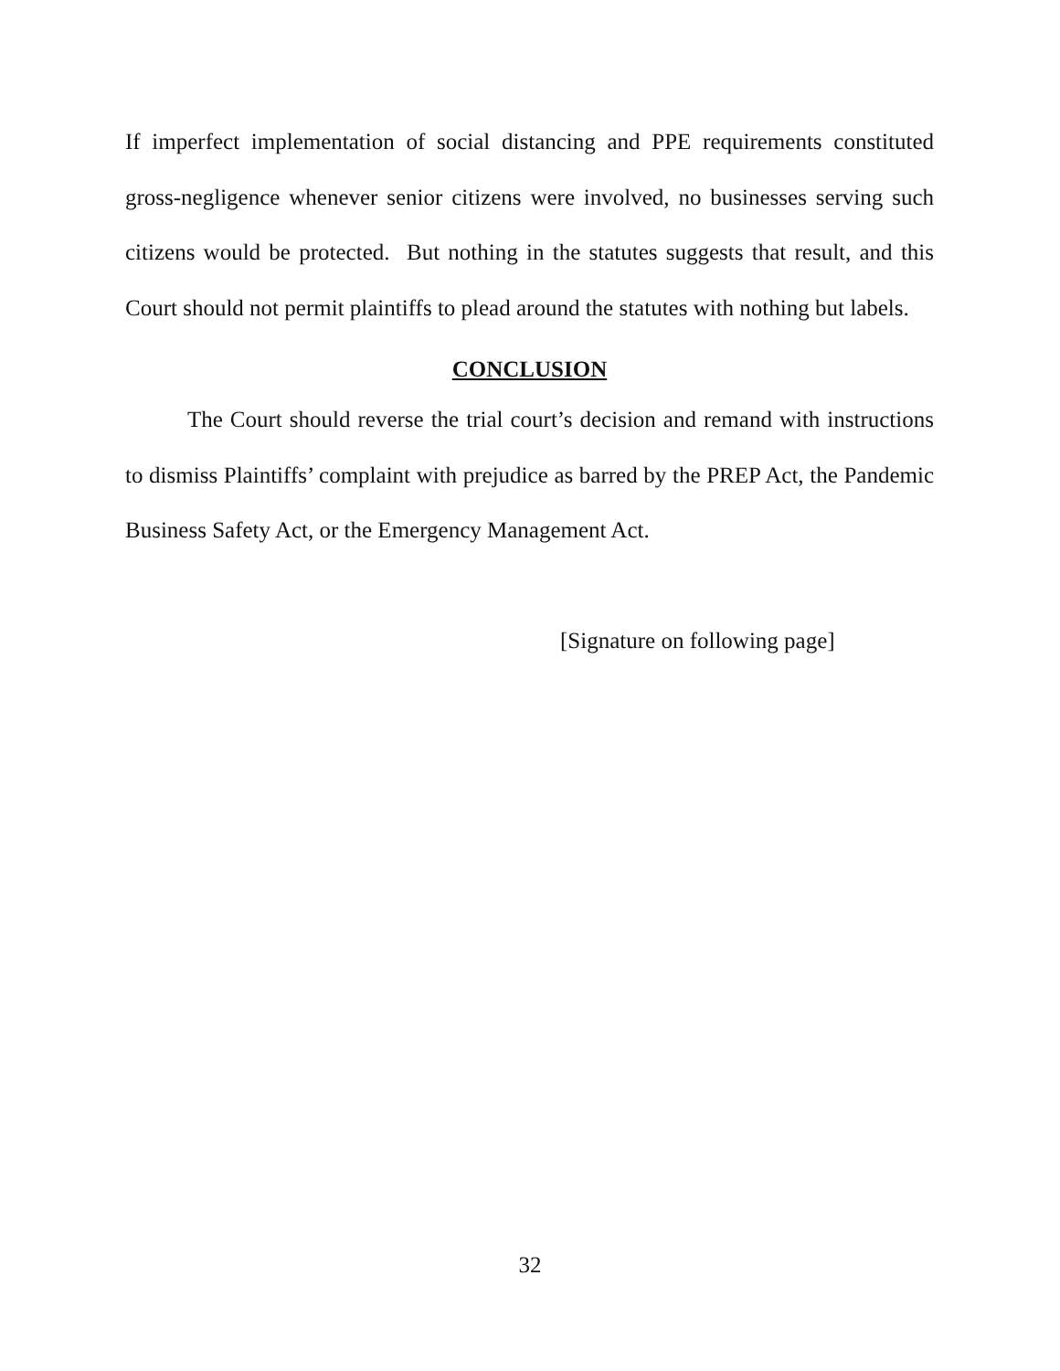If imperfect implementation of social distancing and PPE requirements constituted gross-negligence whenever senior citizens were involved, no businesses serving such citizens would be protected. But nothing in the statutes suggests that result, and this Court should not permit plaintiffs to plead around the statutes with nothing but labels.
CONCLUSION
The Court should reverse the trial court’s decision and remand with instructions to dismiss Plaintiffs’ complaint with prejudice as barred by the PREP Act, the Pandemic Business Safety Act, or the Emergency Management Act.
[Signature on following page]
32